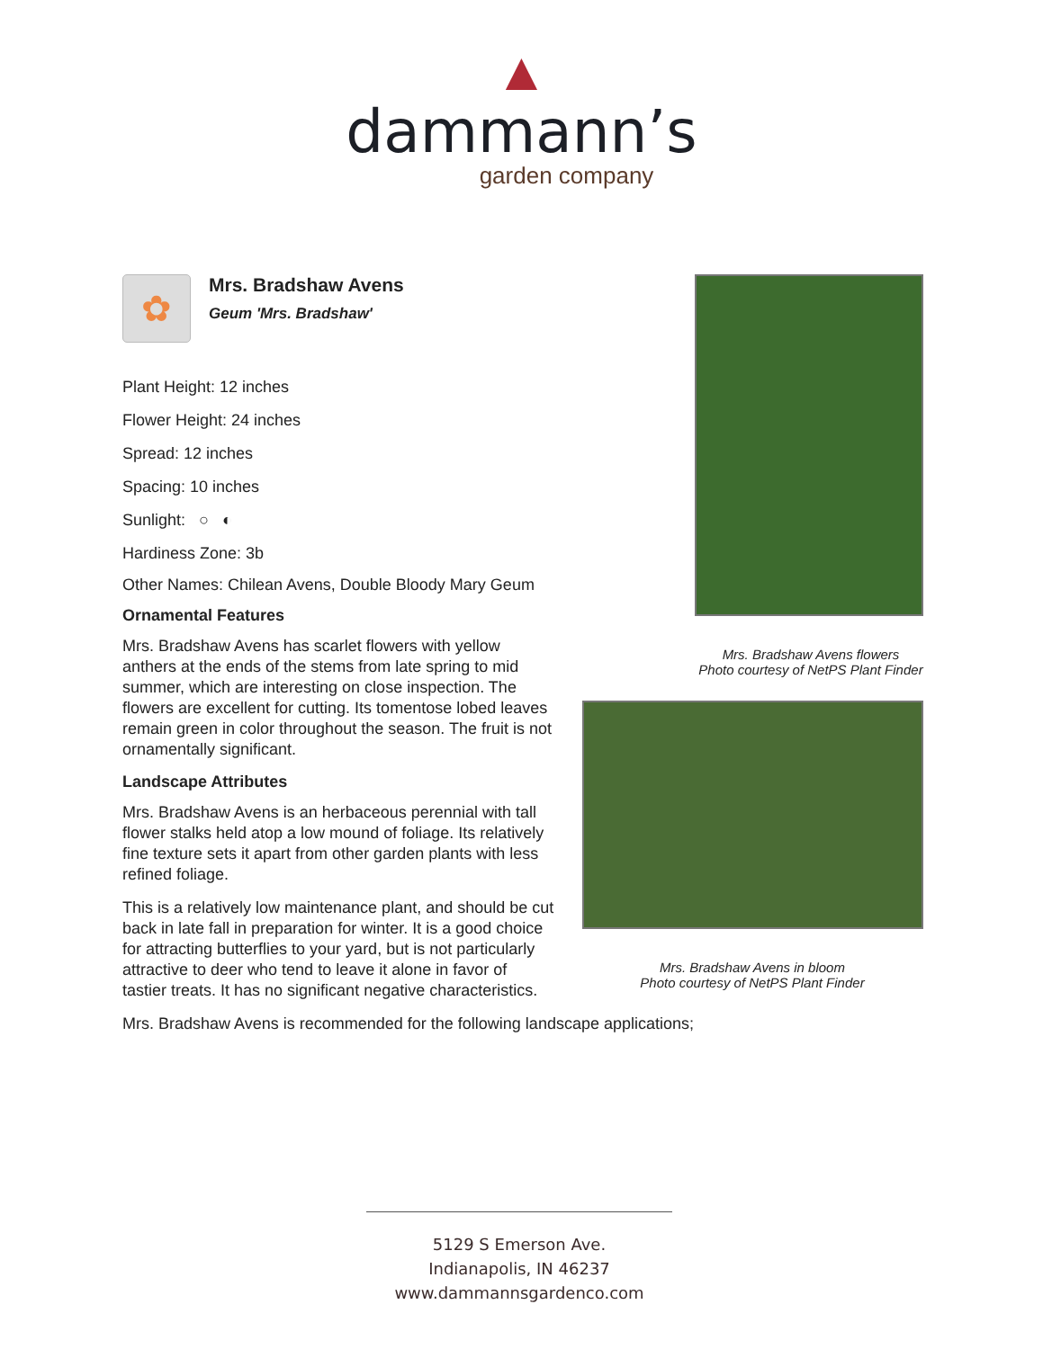▲
dammann’s
garden company
✿
Mrs. Bradshaw Avens
Geum 'Mrs. Bradshaw'
Plant Height: 12 inches
Flower Height: 24 inches
Spread: 12 inches
Spacing: 10 inches
Sunlight: ○ ◐
Hardiness Zone: 3b
Other Names: Chilean Avens, Double Bloody Mary Geum
Ornamental Features
Mrs. Bradshaw Avens has scarlet flowers with yellow anthers at the ends of the stems from late spring to mid summer, which are interesting on close inspection. The flowers are excellent for cutting. Its tomentose lobed leaves remain green in color throughout the season. The fruit is not ornamentally significant.
Landscape Attributes
Mrs. Bradshaw Avens is an herbaceous perennial with tall flower stalks held atop a low mound of foliage. Its relatively fine texture sets it apart from other garden plants with less refined foliage.
This is a relatively low maintenance plant, and should be cut back in late fall in preparation for winter. It is a good choice for attracting butterflies to your yard, but is not particularly attractive to deer who tend to leave it alone in favor of tastier treats. It has no significant negative characteristics.
Mrs. Bradshaw Avens is recommended for the following landscape applications;
Mrs. Bradshaw Avens flowers
Photo courtesy of NetPS Plant Finder
Mrs. Bradshaw Avens in bloom
Photo courtesy of NetPS Plant Finder
5129 S Emerson Ave.
Indianapolis, IN 46237
www.dammannsgardenco.com